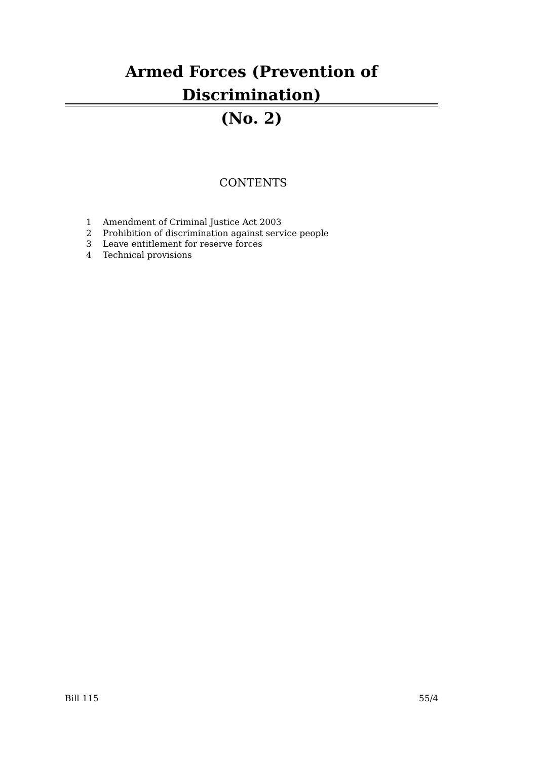Armed Forces (Prevention of Discrimination)
(No. 2)
CONTENTS
1 Amendment of Criminal Justice Act 2003
2 Prohibition of discrimination against service people
3 Leave entitlement for reserve forces
4 Technical provisions
Bill 115 55/4